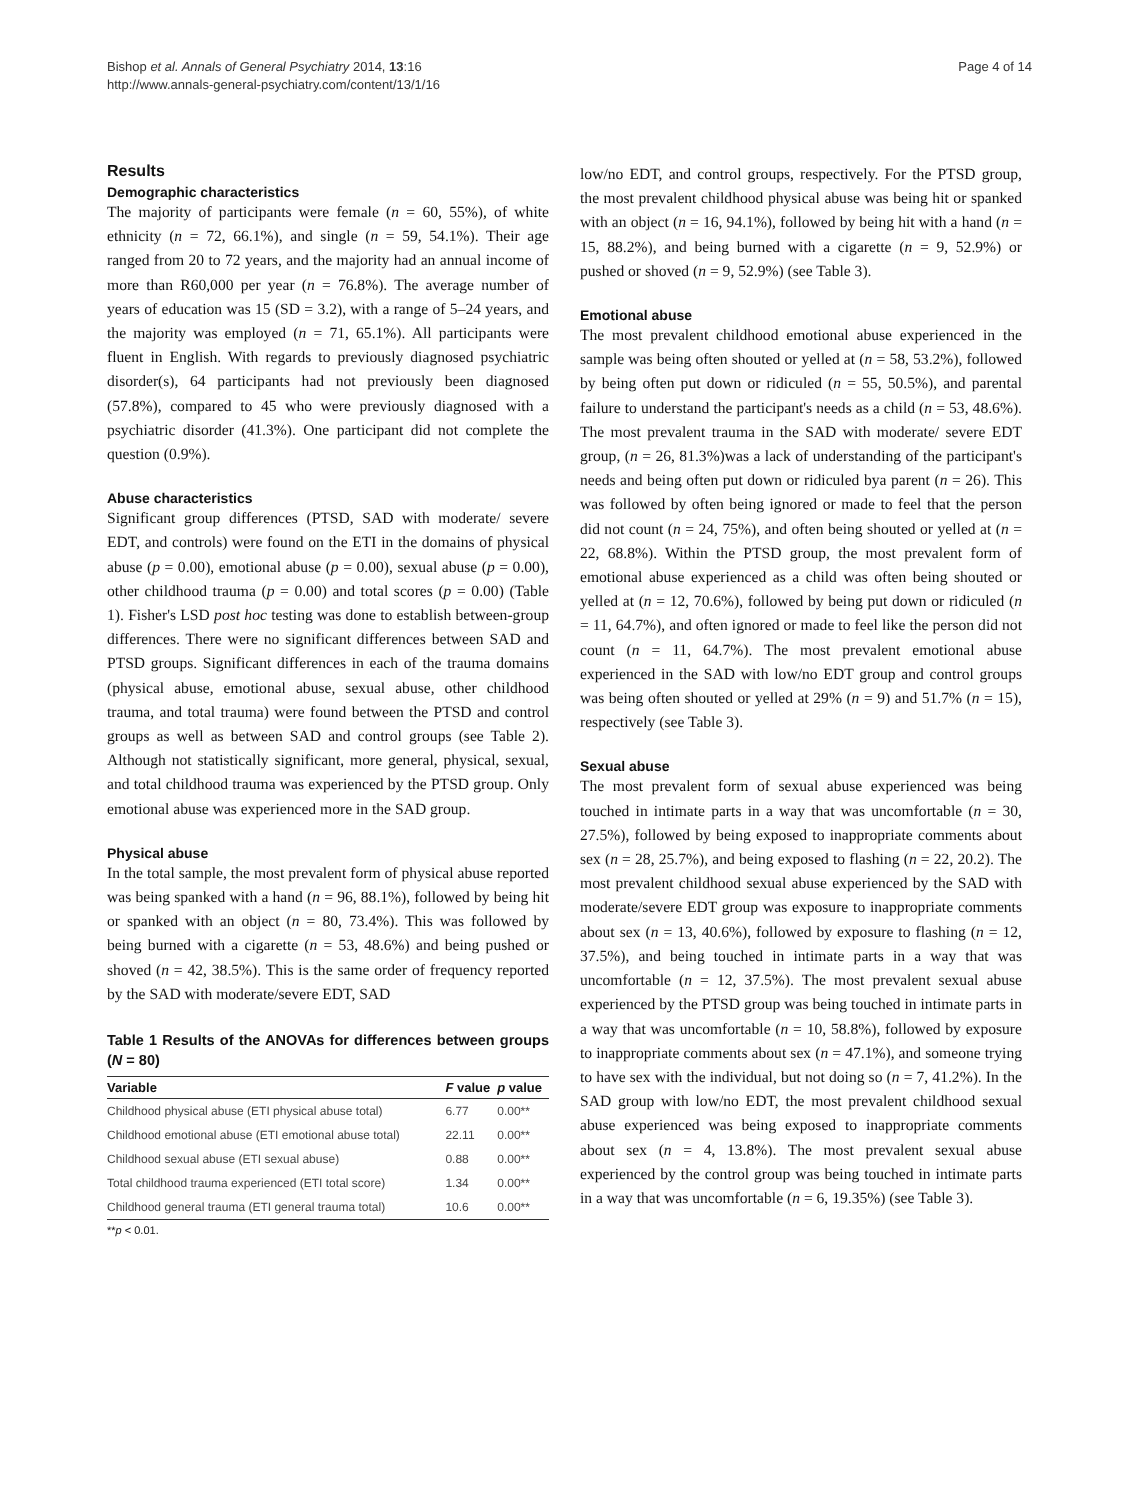Bishop et al. Annals of General Psychiatry 2014, 13:16
http://www.annals-general-psychiatry.com/content/13/1/16
Page 4 of 14
Results
Demographic characteristics
The majority of participants were female (n = 60, 55%), of white ethnicity (n = 72, 66.1%), and single (n = 59, 54.1%). Their age ranged from 20 to 72 years, and the majority had an annual income of more than R60,000 per year (n = 76.8%). The average number of years of education was 15 (SD = 3.2), with a range of 5–24 years, and the majority was employed (n = 71, 65.1%). All participants were fluent in English. With regards to previously diagnosed psychiatric disorder(s), 64 participants had not previously been diagnosed (57.8%), compared to 45 who were previously diagnosed with a psychiatric disorder (41.3%). One participant did not complete the question (0.9%).
Abuse characteristics
Significant group differences (PTSD, SAD with moderate/ severe EDT, and controls) were found on the ETI in the domains of physical abuse (p = 0.00), emotional abuse (p = 0.00), sexual abuse (p = 0.00), other childhood trauma (p = 0.00) and total scores (p = 0.00) (Table 1). Fisher's LSD post hoc testing was done to establish between-group differences. There were no significant differences between SAD and PTSD groups. Significant differences in each of the trauma domains (physical abuse, emotional abuse, sexual abuse, other childhood trauma, and total trauma) were found between the PTSD and control groups as well as between SAD and control groups (see Table 2). Although not statistically significant, more general, physical, sexual, and total childhood trauma was experienced by the PTSD group. Only emotional abuse was experienced more in the SAD group.
Physical abuse
In the total sample, the most prevalent form of physical abuse reported was being spanked with a hand (n = 96, 88.1%), followed by being hit or spanked with an object (n = 80, 73.4%). This was followed by being burned with a cigarette (n = 53, 48.6%) and being pushed or shoved (n = 42, 38.5%). This is the same order of frequency reported by the SAD with moderate/severe EDT, SAD
Table 1 Results of the ANOVAs for differences between groups (N = 80)
| Variable | F value | p value |
| --- | --- | --- |
| Childhood physical abuse (ETI physical abuse total) | 6.77 | 0.00** |
| Childhood emotional abuse (ETI emotional abuse total) | 22.11 | 0.00** |
| Childhood sexual abuse (ETI sexual abuse) | 0.88 | 0.00** |
| Total childhood trauma experienced (ETI total score) | 1.34 | 0.00** |
| Childhood general trauma (ETI general trauma total) | 10.6 | 0.00** |
**p < 0.01.
low/no EDT, and control groups, respectively. For the PTSD group, the most prevalent childhood physical abuse was being hit or spanked with an object (n = 16, 94.1%), followed by being hit with a hand (n = 15, 88.2%), and being burned with a cigarette (n = 9, 52.9%) or pushed or shoved (n = 9, 52.9%) (see Table 3).
Emotional abuse
The most prevalent childhood emotional abuse experienced in the sample was being often shouted or yelled at (n = 58, 53.2%), followed by being often put down or ridiculed (n = 55, 50.5%), and parental failure to understand the participant's needs as a child (n = 53, 48.6%). The most prevalent trauma in the SAD with moderate/ severe EDT group, (n = 26, 81.3%)was a lack of understanding of the participant's needs and being often put down or ridiculed bya parent (n = 26). This was followed by often being ignored or made to feel that the person did not count (n = 24, 75%), and often being shouted or yelled at (n = 22, 68.8%). Within the PTSD group, the most prevalent form of emotional abuse experienced as a child was often being shouted or yelled at (n = 12, 70.6%), followed by being put down or ridiculed (n = 11, 64.7%), and often ignored or made to feel like the person did not count (n = 11, 64.7%). The most prevalent emotional abuse experienced in the SAD with low/no EDT group and control groups was being often shouted or yelled at 29% (n = 9) and 51.7% (n = 15), respectively (see Table 3).
Sexual abuse
The most prevalent form of sexual abuse experienced was being touched in intimate parts in a way that was uncomfortable (n = 30, 27.5%), followed by being exposed to inappropriate comments about sex (n = 28, 25.7%), and being exposed to flashing (n = 22, 20.2). The most prevalent childhood sexual abuse experienced by the SAD with moderate/severe EDT group was exposure to inappropriate comments about sex (n = 13, 40.6%), followed by exposure to flashing (n = 12, 37.5%), and being touched in intimate parts in a way that was uncomfortable (n = 12, 37.5%). The most prevalent sexual abuse experienced by the PTSD group was being touched in intimate parts in a way that was uncomfortable (n = 10, 58.8%), followed by exposure to inappropriate comments about sex (n = 47.1%), and someone trying to have sex with the individual, but not doing so (n = 7, 41.2%). In the SAD group with low/no EDT, the most prevalent childhood sexual abuse experienced was being exposed to inappropriate comments about sex (n = 4, 13.8%). The most prevalent sexual abuse experienced by the control group was being touched in intimate parts in a way that was uncomfortable (n = 6, 19.35%) (see Table 3).